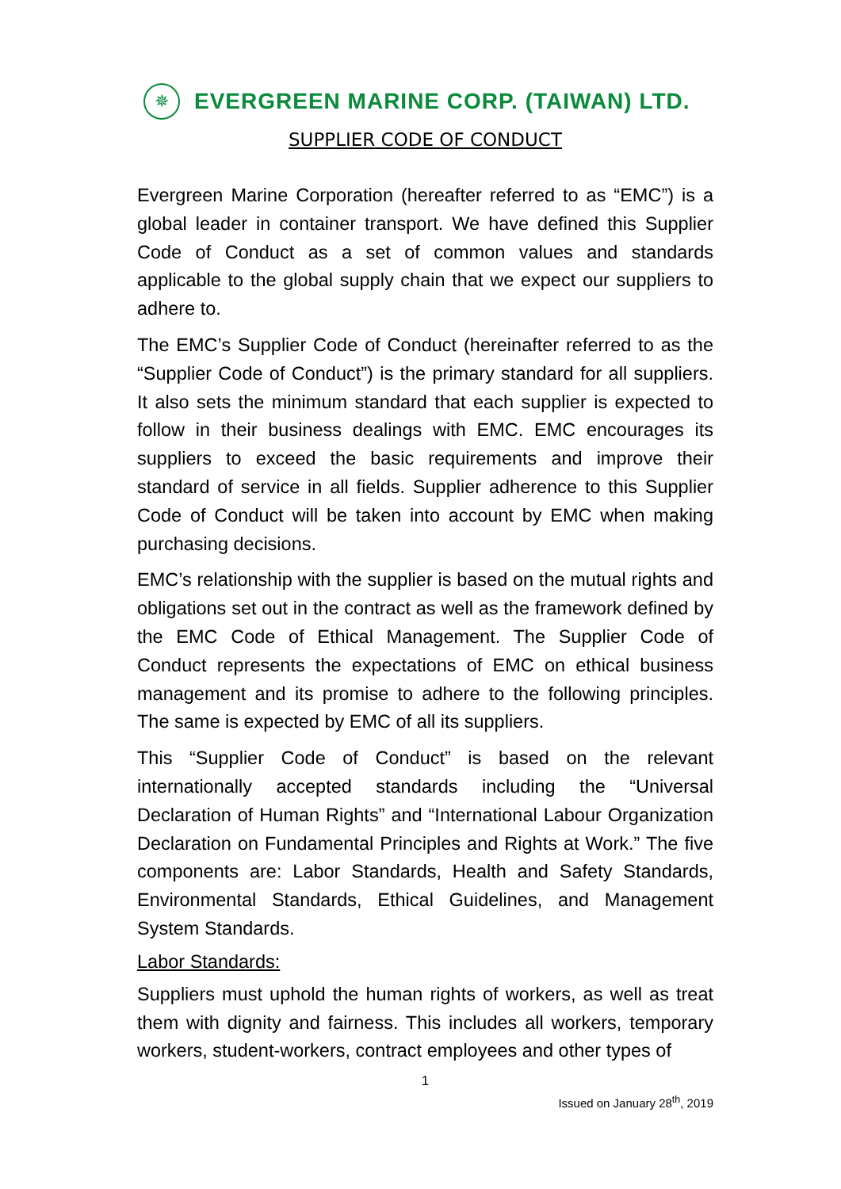✵
EVERGREEN MARINE CORP. (TAIWAN) LTD.
SUPPLIER CODE OF CONDUCT
Evergreen Marine Corporation (hereafter referred to as “EMC”) is a global leader in container transport. We have defined this Supplier Code of Conduct as a set of common values and standards applicable to the global supply chain that we expect our suppliers to adhere to.
The EMC’s Supplier Code of Conduct (hereinafter referred to as the “Supplier Code of Conduct”) is the primary standard for all suppliers. It also sets the minimum standard that each supplier is expected to follow in their business dealings with EMC. EMC encourages its suppliers to exceed the basic requirements and improve their standard of service in all fields. Supplier adherence to this Supplier Code of Conduct will be taken into account by EMC when making purchasing decisions.
EMC’s relationship with the supplier is based on the mutual rights and obligations set out in the contract as well as the framework defined by the EMC Code of Ethical Management. The Supplier Code of Conduct represents the expectations of EMC on ethical business management and its promise to adhere to the following principles. The same is expected by EMC of all its suppliers.
This “Supplier Code of Conduct” is based on the relevant internationally accepted standards including the “Universal Declaration of Human Rights” and “International Labour Organization Declaration on Fundamental Principles and Rights at Work.” The five components are: Labor Standards, Health and Safety Standards, Environmental Standards, Ethical Guidelines, and Management System Standards.
Labor Standards:
Suppliers must uphold the human rights of workers, as well as treat them with dignity and fairness. This includes all workers, temporary workers, student-workers, contract employees and other types of
1
Issued on January 28<sup>th</sup>, 2019